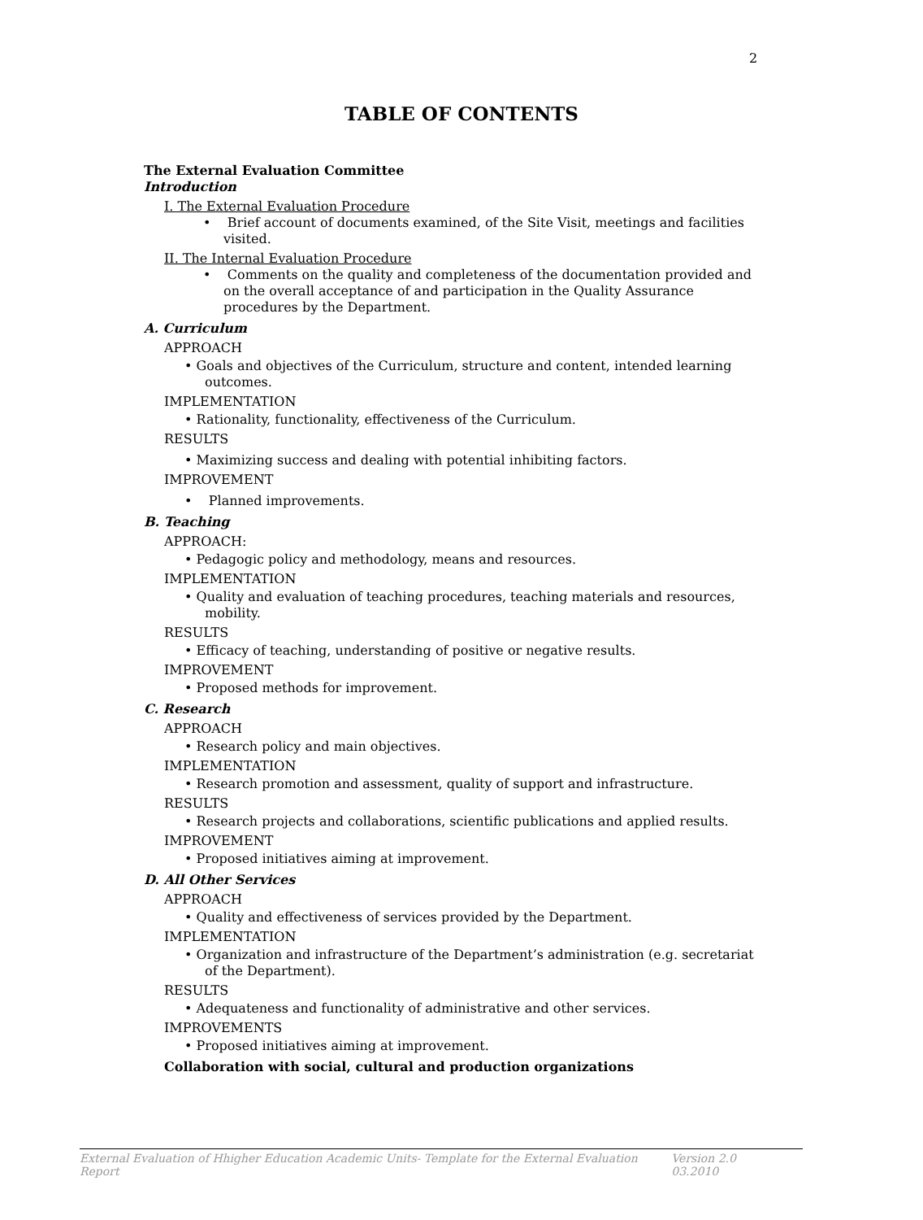2
TABLE OF CONTENTS
The External Evaluation Committee
Introduction
I. The External Evaluation Procedure
• Brief account of documents examined, of the Site Visit, meetings and facilities visited.
II. The Internal Evaluation Procedure
• Comments on the quality and completeness of the documentation provided and on the overall acceptance of and participation in the Quality Assurance procedures by the Department.
A. Curriculum
APPROACH
• Goals and objectives of the Curriculum, structure and content, intended learning outcomes.
IMPLEMENTATION
• Rationality, functionality, effectiveness of the Curriculum.
RESULTS
• Maximizing success and dealing with potential inhibiting factors.
IMPROVEMENT
• Planned improvements.
B. Teaching
APPROACH:
• Pedagogic policy and methodology, means and resources.
IMPLEMENTATION
• Quality and evaluation of teaching procedures, teaching materials and resources, mobility.
RESULTS
• Efficacy of teaching, understanding of positive or negative results.
IMPROVEMENT
• Proposed methods for improvement.
C. Research
APPROACH
• Research policy and main objectives.
IMPLEMENTATION
• Research promotion and assessment, quality of support and infrastructure.
RESULTS
• Research projects and collaborations, scientific publications and applied results.
IMPROVEMENT
• Proposed initiatives aiming at improvement.
D. All Other Services
APPROACH
• Quality and effectiveness of services provided by the Department.
IMPLEMENTATION
• Organization and infrastructure of the Department’s administration (e.g. secretariat of the Department).
RESULTS
• Adequateness and functionality of administrative and other services.
IMPROVEMENTS
• Proposed initiatives aiming at improvement.
Collaboration with social, cultural and production organizations
External Evaluation of Hhigher Education Academic Units- Template for the External Evaluation Report Version 2.0 03.2010